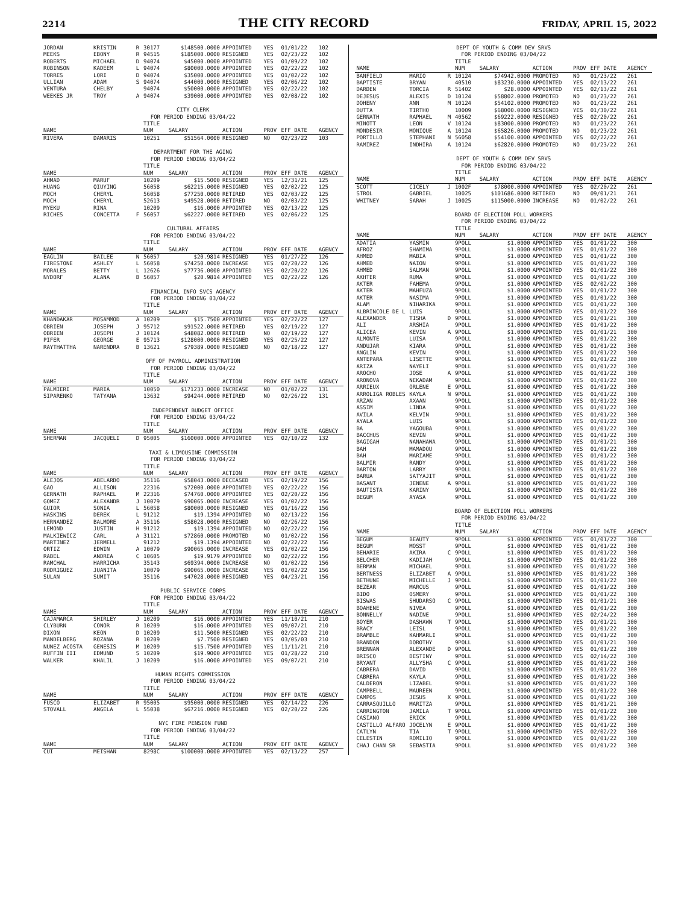2214 THE CITY RECORD FRIDAY, APRIL 15, 2022
| JORDAN | KRISTIN | R | 30177 | $148500.0000 | APPOINTED | YES | 01/01/22 | 102 |
| MEEKS | EBONY | R | 94515 | $185000.0000 | RESIGNED | YES | 02/23/22 | 102 |
| ROBERTS | MICHAEL | D | 94074 | $45000.0000 | APPOINTED | YES | 01/09/22 | 102 |
| ROBINSON | KADEEM | L | 94074 | $80000.0000 | APPOINTED | YES | 02/22/22 | 102 |
| TORRES | LORI | D | 94074 | $35000.0000 | APPOINTED | YES | 01/02/22 | 102 |
| ULLIAN | ADAM | S | 94074 | $44000.0000 | RESIGNED | YES | 02/06/22 | 102 |
| VENTURA | CHELBY | | 94074 | $50000.0000 | APPOINTED | YES | 02/22/22 | 102 |
| WEEKES JR | TROY | A | 94074 | $39000.0000 | APPOINTED | YES | 02/08/22 | 102 |
CITY CLERK
FOR PERIOD ENDING 03/04/22
| | | | TITLE | | | | | |
| --- | --- | --- | --- | --- | --- | --- | --- | --- |
| NAME | | | NUM | SALARY | ACTION | PROV | EFF DATE | AGENCY |
| RIVERA | DAMARIS | | 10251 | $51564.0000 | RESIGNED | NO | 02/23/22 | 103 |
DEPARTMENT FOR THE AGING
FOR PERIOD ENDING 03/04/22
| | | | TITLE | | | | | |
| --- | --- | --- | --- | --- | --- | --- | --- | --- |
| NAME | | | NUM | SALARY | ACTION | PROV | EFF DATE | AGENCY |
| AHMAD | MARUF | | 10209 | $15.5000 | RESIGNED | YES | 12/31/21 | 125 |
| HUANG | QIUYING | | 56058 | $62215.0000 | RESIGNED | YES | 02/02/22 | 125 |
| MOCH | CHERYL | | 56058 | $77250.0000 | RETIRED | YES | 02/03/22 | 125 |
| MOCH | CHERYL | | 52613 | $49528.0000 | RETIRED | NO | 02/03/22 | 125 |
| MYEKU | RINA | | 10209 | $16.0000 | APPOINTED | YES | 02/13/22 | 125 |
| RICHES | CONCETTA | F | 56057 | $62227.0000 | RETIRED | YES | 02/06/22 | 125 |
CULTURAL AFFAIRS
FOR PERIOD ENDING 03/04/22
| | | | TITLE | | | | | |
| --- | --- | --- | --- | --- | --- | --- | --- | --- |
| NAME | | | NUM | SALARY | ACTION | PROV | EFF DATE | AGENCY |
| EAGLIN | BAILEE | N | 56057 | $20.9814 | RESIGNED | YES | 01/27/22 | 126 |
| FIRESTONE | ASHLEY | L | 56058 | $74250.0000 | INCREASE | YES | 02/20/22 | 126 |
| MORALES | BETTY | L | 12626 | $77736.0000 | APPOINTED | YES | 02/20/22 | 126 |
| NYDORF | ALANA | B | 56057 | $20.9814 | APPOINTED | YES | 02/22/22 | 126 |
FINANCIAL INFO SVCS AGENCY
FOR PERIOD ENDING 03/04/22
| | | | TITLE | | | | | |
| --- | --- | --- | --- | --- | --- | --- | --- | --- |
| NAME | | | NUM | SALARY | ACTION | PROV | EFF DATE | AGENCY |
| KHANDAKAR | MOSAMMOD | A | 10209 | $15.7500 | APPOINTED | YES | 02/22/22 | 127 |
| OBRIEN | JOSEPH | J | 95712 | $91522.0000 | RETIRED | YES | 02/19/22 | 127 |
| OBRIEN | JOSEPH | J | 10124 | $48082.0000 | RETIRED | NO | 02/19/22 | 127 |
| PIFER | GEORGE | E | 95713 | $128000.0000 | RESIGNED | YES | 02/25/22 | 127 |
| RAYTHATTHA | NARENDRA | B | 13621 | $79389.0000 | RESIGNED | NO | 02/18/22 | 127 |
OFF OF PAYROLL ADMINISTRATION
FOR PERIOD ENDING 03/04/22
| | | | TITLE | | | | | |
| --- | --- | --- | --- | --- | --- | --- | --- | --- |
| NAME | | | NUM | SALARY | ACTION | PROV | EFF DATE | AGENCY |
| PALMIERI | MARIA | | 10050 | $171233.0000 | INCREASE | NO | 01/02/22 | 131 |
| SIPARENKO | TATYANA | | 13632 | $94244.0000 | RETIRED | NO | 02/26/22 | 131 |
INDEPENDENT BUDGET OFFICE
FOR PERIOD ENDING 03/04/22
| | | | TITLE | | | | | |
| --- | --- | --- | --- | --- | --- | --- | --- | --- |
| NAME | | | NUM | SALARY | ACTION | PROV | EFF DATE | AGENCY |
| SHERMAN | JACQUELI | D | 95005 | $160000.0000 | APPOINTED | YES | 02/10/22 | 132 |
TAXI & LIMOUSINE COMMISSION
FOR PERIOD ENDING 03/04/22
| | | | TITLE | | | | | |
| --- | --- | --- | --- | --- | --- | --- | --- | --- |
| NAME | | | NUM | SALARY | ACTION | PROV | EFF DATE | AGENCY |
| ALEJOS | ABELARDO | | 35116 | $58043.0000 | DECEASED | YES | 02/19/22 | 156 |
| GAO | ALLISON | | 22316 | $72000.0000 | APPOINTED | YES | 02/22/22 | 156 |
| GERNATH | RAPHAEL | M | 22316 | $74760.0000 | APPOINTED | YES | 02/20/22 | 156 |
| GOMEZ | ALEXANDR | J | 10079 | $90065.0000 | INCREASE | YES | 01/02/22 | 156 |
| GUIOR | SONIA | L | 56058 | $80000.0000 | RESIGNED | YES | 01/16/22 | 156 |
| HASKINS | DEREK | L | 91212 | $19.1394 | APPOINTED | NO | 02/13/22 | 156 |
| HERNANDEZ | BALMORE | A | 35116 | $58028.0000 | RESIGNED | NO | 02/26/22 | 156 |
| LEMOND | JUSTIN | H | 91212 | $19.1394 | APPOINTED | NO | 02/22/22 | 156 |
| MALKIEWICZ | CARL | A | 31121 | $72860.0000 | PROMOTED | NO | 01/02/22 | 156 |
| MARTINEZ | JERMELL | | 91212 | $19.1394 | APPOINTED | NO | 02/22/22 | 156 |
| ORTIZ | EDWIN | A | 10079 | $90065.0000 | INCREASE | YES | 01/02/22 | 156 |
| RABEL | ANDREA | C | 10605 | $19.9179 | APPOINTED | NO | 02/22/22 | 156 |
| RAMCHAL | HARRICHA | | 35143 | $69394.0000 | INCREASE | NO | 01/02/22 | 156 |
| RODRIGUEZ | JUANITA | | 10079 | $90065.0000 | INCREASE | YES | 01/02/22 | 156 |
| SULAN | SUMIT | | 35116 | $47028.0000 | RESIGNED | YES | 04/23/21 | 156 |
PUBLIC SERVICE CORPS
FOR PERIOD ENDING 03/04/22
| | | | TITLE | | | | | |
| --- | --- | --- | --- | --- | --- | --- | --- | --- |
| NAME | | | NUM | SALARY | ACTION | PROV | EFF DATE | AGENCY |
| CAJAMARCA | SHIRLEY | J | 10209 | $16.0000 | APPOINTED | YES | 11/10/21 | 210 |
| CLYBURN | CONOR | R | 10209 | $16.0000 | APPOINTED | YES | 09/07/21 | 210 |
| DIXON | KEON | D | 10209 | $11.5000 | RESIGNED | YES | 02/22/22 | 210 |
| MANDELBERG | ROZANA | R | 10209 | $7.7500 | RESIGNED | YES | 03/05/03 | 210 |
| NUNEZ ACOSTA | GENESIS | M | 10209 | $15.7500 | APPOINTED | YES | 11/11/21 | 210 |
| RUFFIN III | EDMUND | S | 10209 | $19.9000 | APPOINTED | YES | 01/28/22 | 210 |
| WALKER | KHALIL | J | 10209 | $16.0000 | APPOINTED | YES | 09/07/21 | 210 |
HUMAN RIGHTS COMMISSION
FOR PERIOD ENDING 03/04/22
| | | | TITLE | | | | | |
| --- | --- | --- | --- | --- | --- | --- | --- | --- |
| NAME | | | NUM | SALARY | ACTION | PROV | EFF DATE | AGENCY |
| FUSCO | ELIZABET | R | 95005 | $95000.0000 | RESIGNED | YES | 02/14/22 | 226 |
| STOVALL | ANGELA | L | 55038 | $67216.0000 | RESIGNED | YES | 02/20/22 | 226 |
NYC FIRE PENSION FUND
FOR PERIOD ENDING 03/04/22
| | | | TITLE | | | | | |
| --- | --- | --- | --- | --- | --- | --- | --- | --- |
| NAME | | | NUM | SALARY | ACTION | PROV | EFF DATE | AGENCY |
| CUI | MEISHAN | | 8298C | $100000.0000 | APPOINTED | YES | 02/13/22 | 257 |
DEPT OF YOUTH & COMM DEV SRVS
FOR PERIOD ENDING 03/04/22
| | | | TITLE | | | | | |
| --- | --- | --- | --- | --- | --- | --- | --- | --- |
| NAME | | | NUM | SALARY | ACTION | PROV | EFF DATE | AGENCY |
| BANFIELD | MARIO | R | 10124 | $74942.0000 | PROMOTED | NO | 01/23/22 | 261 |
| BAPTISTE | BRYAN | | 40510 | $83230.0000 | APPOINTED | YES | 02/13/22 | 261 |
| DARDEN | TORCIA | R | 51402 | $28.0000 | APPOINTED | YES | 02/13/22 | 261 |
| DEJESUS | ALEXIS | D | 10124 | $58802.0000 | PROMOTED | NO | 01/23/22 | 261 |
| DOHENY | ANN | M | 10124 | $54102.0000 | PROMOTED | NO | 01/23/22 | 261 |
| DUTTA | TIRTHO | | 10009 | $68000.0000 | RESIGNED | YES | 01/30/22 | 261 |
| GERNATH | RAPHAEL | M | 40562 | $69222.0000 | RESIGNED | YES | 02/20/22 | 261 |
| MINOTT | LEON | V | 10124 | $83000.0000 | PROMOTED | NO | 01/23/22 | 261 |
| MONDESIR | MONIQUE | A | 10124 | $65826.0000 | PROMOTED | NO | 01/23/22 | 261 |
| PORTILLO | STEPHANI | N | 56058 | $54100.0000 | APPOINTED | YES | 02/22/22 | 261 |
| RAMIREZ | INDHIRA | A | 10124 | $62820.0000 | PROMOTED | NO | 01/23/22 | 261 |
DEPT OF YOUTH & COMM DEV SRVS
FOR PERIOD ENDING 03/04/22
| | | | TITLE | | | | | |
| --- | --- | --- | --- | --- | --- | --- | --- | --- |
| NAME | | | NUM | SALARY | ACTION | PROV | EFF DATE | AGENCY |
| SCOTT | CICELY | J | 1002F | $78000.0000 | APPOINTED | YES | 02/20/22 | 261 |
| STROL | GABRIEL | | 10025 | $101686.0000 | RETIRED | NO | 09/01/21 | 261 |
| WHITNEY | SARAH | J | 10025 | $115000.0000 | INCREASE | NO | 01/02/22 | 261 |
BOARD OF ELECTION POLL WORKERS
FOR PERIOD ENDING 03/04/22
| | | | TITLE | | | | | |
| --- | --- | --- | --- | --- | --- | --- | --- | --- |
| NAME | | | NUM | SALARY | ACTION | PROV | EFF DATE | AGENCY |
| ADATIA | YASMIN | | 9POLL | $1.0000 | APPOINTED | YES | 01/01/22 | 300 |
| AFROZ | SHAMIMA | | 9POLL | $1.0000 | APPOINTED | YES | 01/01/22 | 300 |
| AHMED | MABIA | | 9POLL | $1.0000 | APPOINTED | YES | 01/01/22 | 300 |
| AHMED | NAION | | 9POLL | $1.0000 | APPOINTED | YES | 01/01/22 | 300 |
| AHMED | SALMAN | | 9POLL | $1.0000 | APPOINTED | YES | 01/01/22 | 300 |
| AKHTER | RUMA | | 9POLL | $1.0000 | APPOINTED | YES | 01/01/22 | 300 |
| AKTER | FAHEMA | | 9POLL | $1.0000 | APPOINTED | YES | 02/02/22 | 300 |
| AKTER | MAHFUZA | | 9POLL | $1.0000 | APPOINTED | YES | 01/01/22 | 300 |
| AKTER | NASIMA | | 9POLL | $1.0000 | APPOINTED | YES | 01/01/22 | 300 |
| ALAM | NIHARIKA | | 9POLL | $1.0000 | APPOINTED | YES | 01/01/22 | 300 |
| ALBRINCOLE DE L | LUIS | | 9POLL | $1.0000 | APPOINTED | YES | 01/01/22 | 300 |
| ALEXANDER | TISHA | D | 9POLL | $1.0000 | APPOINTED | YES | 01/01/21 | 300 |
| ALI | ARSHIA | | 9POLL | $1.0000 | APPOINTED | YES | 01/01/22 | 300 |
| ALICEA | KEVIN | A | 9POLL | $1.0000 | APPOINTED | YES | 01/01/21 | 300 |
| ALMONTE | LUISA | | 9POLL | $1.0000 | APPOINTED | YES | 01/01/22 | 300 |
| ANDUJAR | KIARA | | 9POLL | $1.0000 | APPOINTED | YES | 01/01/22 | 300 |
| ANGLIN | KEVIN | | 9POLL | $1.0000 | APPOINTED | YES | 01/01/22 | 300 |
| ANTEPARA | LISETTE | | 9POLL | $1.0000 | APPOINTED | YES | 01/01/22 | 300 |
| ARIZA | NAYELI | | 9POLL | $1.0000 | APPOINTED | YES | 01/01/22 | 300 |
| AROCHO | JOSE | A | 9POLL | $1.0000 | APPOINTED | YES | 01/01/22 | 300 |
| ARONOVA | NEKADAM | | 9POLL | $1.0000 | APPOINTED | YES | 01/01/22 | 300 |
| ARRIEUX | ORLENE | E | 9POLL | $1.0000 | APPOINTED | YES | 01/01/22 | 300 |
| ARROLIGA ROBLES | KAYLA | N | 9POLL | $1.0000 | APPOINTED | YES | 01/01/22 | 300 |
| ARZAN | AXAAN | | 9POLL | $1.0000 | APPOINTED | YES | 01/01/22 | 300 |
| ASSIM | LINDA | | 9POLL | $1.0000 | APPOINTED | YES | 01/01/22 | 300 |
| AVILA | KELVIN | | 9POLL | $1.0000 | APPOINTED | YES | 01/01/22 | 300 |
| AYALA | LUIS | | 9POLL | $1.0000 | APPOINTED | YES | 01/01/22 | 300 |
| BA | YAGOUBA | | 9POLL | $1.0000 | APPOINTED | YES | 01/01/22 | 300 |
| BACCHUS | KEVIN | | 9POLL | $1.0000 | APPOINTED | YES | 01/01/22 | 300 |
| BAGIGAH | NANAHAWA | | 9POLL | $1.0000 | APPOINTED | YES | 01/01/21 | 300 |
| BAH | MAMADOU | | 9POLL | $1.0000 | APPOINTED | YES | 01/01/22 | 300 |
| BAH | MARIAME | | 9POLL | $1.0000 | APPOINTED | YES | 01/01/22 | 300 |
| BALMIR | RANDY | | 9POLL | $1.0000 | APPOINTED | YES | 01/01/22 | 300 |
| BARTON | LARRY | | 9POLL | $1.0000 | APPOINTED | YES | 01/01/22 | 300 |
| BARUA | SATYAJIT | | 9POLL | $1.0000 | APPOINTED | YES | 01/01/22 | 300 |
| BASANT | JENENE | A | 9POLL | $1.0000 | APPOINTED | YES | 01/01/22 | 300 |
| BAUTISTA | KARINY | | 9POLL | $1.0000 | APPOINTED | YES | 01/01/22 | 300 |
| BEGUM | AYASA | | 9POLL | $1.0000 | APPOINTED | YES | 01/01/22 | 300 |
BOARD OF ELECTION POLL WORKERS
FOR PERIOD ENDING 03/04/22
| | | | TITLE | | | | | |
| --- | --- | --- | --- | --- | --- | --- | --- | --- |
| NAME | | | NUM | SALARY | ACTION | PROV | EFF DATE | AGENCY |
| BEGUM | BEAUTY | | 9POLL | $1.0000 | APPOINTED | YES | 01/01/22 | 300 |
| BEGUM | MOSST | | 9POLL | $1.0000 | APPOINTED | YES | 01/01/22 | 300 |
| BEHARIE | AKIRA | C | 9POLL | $1.0000 | APPOINTED | YES | 01/01/22 | 300 |
| BELCHER | KADIJAH | | 9POLL | $1.0000 | APPOINTED | YES | 01/01/22 | 300 |
| BERMAN | MICHAEL | | 9POLL | $1.0000 | APPOINTED | YES | 01/01/22 | 300 |
| BERTNESS | ELIZABET | A | 9POLL | $1.0000 | APPOINTED | YES | 01/01/22 | 300 |
| BETHUNE | MICHELLE | J | 9POLL | $1.0000 | APPOINTED | YES | 01/01/22 | 300 |
| BEZEAR | MARCUS | | 9POLL | $1.0000 | APPOINTED | YES | 01/01/22 | 300 |
| BIDO | OSMERY | | 9POLL | $1.0000 | APPOINTED | YES | 01/01/22 | 300 |
| BISWAS | SHUDARSO | C | 9POLL | $1.0000 | APPOINTED | YES | 01/01/21 | 300 |
| BOAHENE | NIVEA | | 9POLL | $1.0000 | APPOINTED | YES | 01/01/22 | 300 |
| BONNELLY | NADINE | | 9POLL | $1.0000 | APPOINTED | YES | 02/24/22 | 300 |
| BOYER | DASHAWN | T | 9POLL | $1.0000 | APPOINTED | YES | 01/01/21 | 300 |
| BRACY | LEISL | | 9POLL | $1.0000 | APPOINTED | YES | 01/01/22 | 300 |
| BRAMBLE | KAHMARLI | | 9POLL | $1.0000 | APPOINTED | YES | 01/01/22 | 300 |
| BRANDON | DOROTHY | | 9POLL | $1.0000 | APPOINTED | YES | 01/01/21 | 300 |
| BRENNAN | ALEXANDE | D | 9POLL | $1.0000 | APPOINTED | YES | 01/01/22 | 300 |
| BRISCO | DESTINY | | 9POLL | $1.0000 | APPOINTED | YES | 02/14/22 | 300 |
| BRYANT | ALLYSHA | C | 9POLL | $1.0000 | APPOINTED | YES | 01/01/22 | 300 |
| CABRERA | DAVID | | 9POLL | $1.0000 | APPOINTED | YES | 01/01/22 | 300 |
| CABRERA | KAYLA | | 9POLL | $1.0000 | APPOINTED | YES | 01/01/22 | 300 |
| CALDERON | LIZABEL | | 9POLL | $1.0000 | APPOINTED | YES | 01/01/22 | 300 |
| CAMPBELL | MAUREEN | | 9POLL | $1.0000 | APPOINTED | YES | 01/01/22 | 300 |
| CAMPOS | JESUS | X | 9POLL | $1.0000 | APPOINTED | YES | 01/01/22 | 300 |
| CARRASQUILLO | MARITZA | | 9POLL | $1.0000 | APPOINTED | YES | 01/01/21 | 300 |
| CARRINGTON | JAMILA | T | 9POLL | $1.0000 | APPOINTED | YES | 01/01/22 | 300 |
| CASIANO | ERICK | | 9POLL | $1.0000 | APPOINTED | YES | 01/01/22 | 300 |
| CASTILLO ALFARO | JOCELYN | E | 9POLL | $1.0000 | APPOINTED | YES | 01/01/22 | 300 |
| CATLYN | TIA | T | 9POLL | $1.0000 | APPOINTED | YES | 02/02/22 | 300 |
| CELESTIN | ROMILIO | | 9POLL | $1.0000 | APPOINTED | YES | 01/01/22 | 300 |
| CHAJ CHAN SR | SEBASTIA | | 9POLL | $1.0000 | APPOINTED | YES | 01/01/22 | 300 |